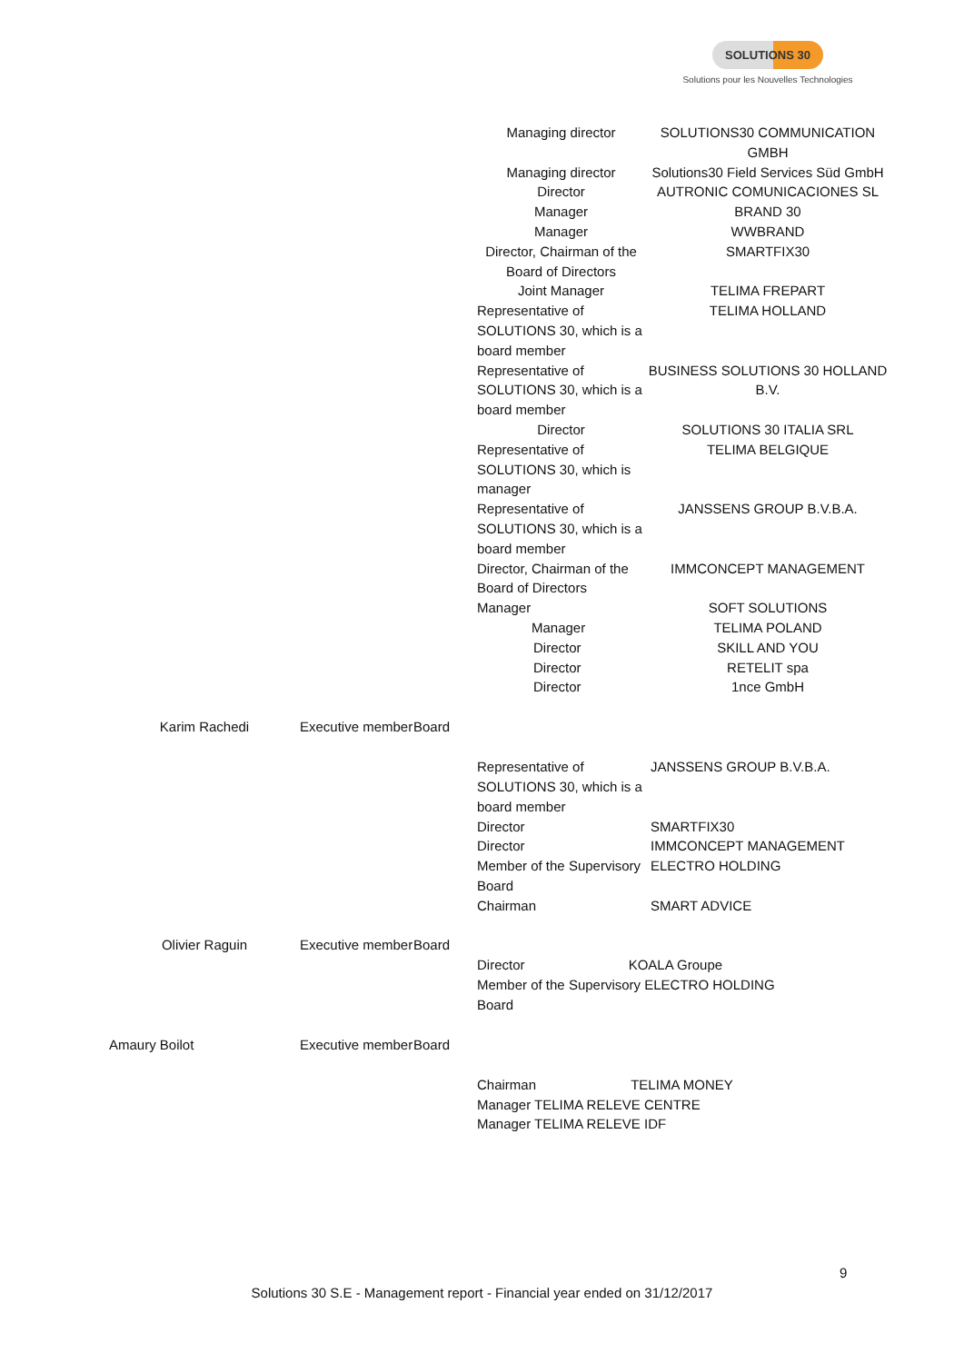SOLUTIONS 30
Solutions pour les Nouvelles Technologies
| | | | Managing director | SOLUTIONS30 COMMUNICATION GMBH |
| | | | Managing director | Solutions30 Field Services Süd GmbH |
| | | | Director Manager Manager Director, Chairman of the Board of Directors Joint Manager | AUTRONIC COMUNICACIONES SL BRAND 30 WWBRAND SMARTFIX30 TELIMA FREPART |
| | | | Representative of SOLUTIONS 30, which is a board member | TELIMA HOLLAND |
| | | | Representative of SOLUTIONS 30, which is a board member | BUSINESS SOLUTIONS 30 HOLLAND B.V. |
| | | | Director | SOLUTIONS 30 ITALIA SRL |
| | | | Representative of SOLUTIONS 30, which is manager | TELIMA BELGIQUE |
| | | | Representative of SOLUTIONS 30, which is a board member | JANSSENS GROUP B.V.B.A. |
| | | | Director, Chairman of the Board of Directors | IMMCONCEPT MANAGEMENT |
| | | | Manager Manager Director Director Director | SOFT SOLUTIONS TELIMA POLAND SKILL AND YOU RETELIT spa 1nce GmbH |
| Karim Rachedi | Executive member | Board | Representative of SOLUTIONS 30, which is a board member Director Director Member of the Supervisory Board Chairman | JANSSENS GROUP B.V.B.A. SMARTFIX30 IMMCONCEPT MANAGEMENT ELECTRO HOLDING SMART ADVICE |
| Olivier Raguin | Executive member | Board | Director KOALA Groupe Member of the Supervisory ELECTRO HOLDING Board | |
| Amaury Boilot | Executive member | Board | Chairman TELIMA MONEY Manager TELIMA RELEVE CENTRE Manager TELIMA RELEVE IDF | |
9
Solutions 30 S.E - Management report - Financial year ended on 31/12/2017